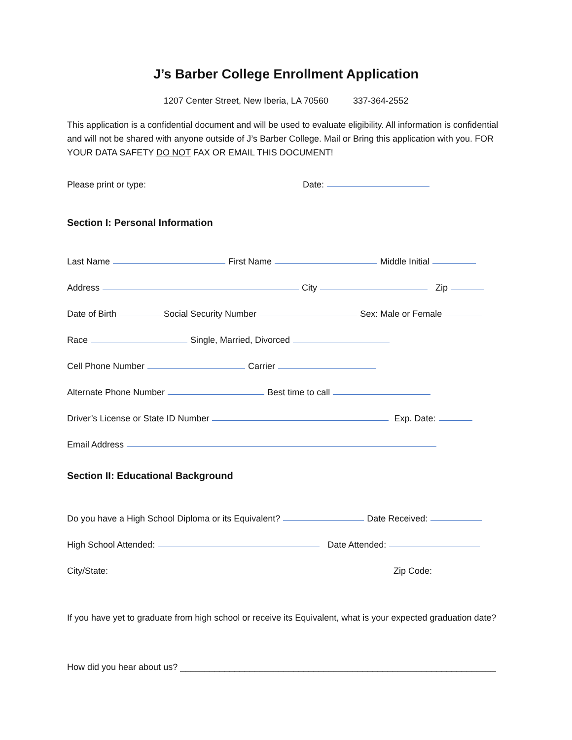J’s Barber College Enrollment Application
1207 Center Street, New Iberia, LA 70560 337-364-2552
This application is a confidential document and will be used to evaluate eligibility. All information is confidential and will not be shared with anyone outside of J’s Barber College. Mail or Bring this application with you. FOR YOUR DATA SAFETY DO NOT FAX OR EMAIL THIS DOCUMENT!
Please print or type: Date:
Section I: Personal Information
Last Name First Name Middle Initial
Address City Zip
Date of Birth Social Security Number Sex: Male or Female
Race Single, Married, Divorced
Cell Phone Number Carrier
Alternate Phone Number Best time to call
Driver’s License or State ID Number Exp. Date:
Email Address
Section II: Educational Background
Do you have a High School Diploma or its Equivalent? Date Received:
High School Attended: Date Attended:
City/State: Zip Code:
If you have yet to graduate from high school or receive its Equivalent, what is your expected graduation date?
How did you hear about us? ________________________________________________________________